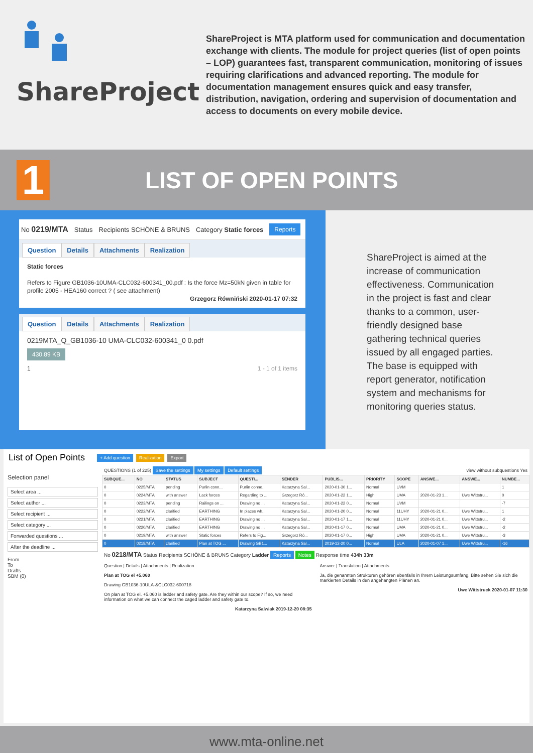ShareProject
ShareProject is MTA platform used for communication and documentation exchange with clients. The module for project queries (list of open points – LOP) guarantees fast, transparent communication, monitoring of issues requiring clarifications and advanced reporting. The module for documentation management ensures quick and easy transfer, distribution, navigation, ordering and supervision of documentation and access to documents on every mobile device.
1
LIST OF OPEN POINTS
No 0219/MTA Status Recipients SCHÖNE & BRUNS Category Static forces Reports
Question Details Attachments Realization
Static forces
Refers to Figure GB1036-10UMA-CLC032-600341_00.pdf : Is the force Mz=50kN given in table for profile 2005 - HEA160 correct ? ( see attachment)
Grzegorz Równiński 2020-01-17 07:32
Question Details Attachments Realization
0219MTA_Q_GB1036-10 UMA-CLC032-600341_0 0.pdf
430.89 KB
1 1 - 1 of 1 items
ShareProject is aimed at the increase of communication effectiveness. Communication in the project is fast and clear thanks to a common, user-friendly designed base gathering technical queries issued by all engaged parties. The base is equipped with report generator, notification system and mechanisms for monitoring queries status.
List of Open Points + Add question Realization Export
Selection panel
Select area ...
Select author ...
Select recipient ...
Select category ...
Forwarded questions ...
After the deadline ...
From
To
Drafts
SBM (0)
QUESTIONS (1 of 225) Save the settings My settings Default settings view without subquestions Yes
| SUBQUE... | NO | STATUS | SUBJECT | QUESTI... | SENDER | PUBLIS... | PRIORITY | SCOPE | ANSWE... | ANSWE... | NUMBE... |
| --- | --- | --- | --- | --- | --- | --- | --- | --- | --- | --- | --- |
| 0 | 0225/MTA | pending | Purlin conn... | Purlin conne... | Katarzyna Sal... | 2020-01-30 1... | Normal | UVM | | | 1 |
| 0 | 0224/MTA | with answer | Lack forces | Regarding to ... | Grzegorz Rô... | 2020-01-22 1... | High | UMA | 2020-01-23 1... | Uwe Wittstru... | 0 |
| 0 | 0223/MTA | pending | Railings on ... | Drawing no ... | Katarzyna Sal... | 2020-01-22 0... | Normal | UVM | | | -7 |
| 0 | 0222/MTA | clarified | EARTHING | In places wh... | Katarzyna Sal... | 2020-01-20 0... | Normal | 11UHY | 2020-01-21 0... | Uwe Wittstru... | 1 |
| 0 | 0221/MTA | clarified | EARTHING | Drawing no ... | Katarzyna Sal... | 2020-01-17 1... | Normal | 11UHY | 2020-01-21 0... | Uwe Wittstru... | -2 |
| 0 | 0220/MTA | clarified | EARTHING | Drawing no ... | Katarzyna Sal... | 2020-01-17 0... | Normal | UMA | 2020-01-21 0... | Uwe Wittstru... | -2 |
| 0 | 0219/MTA | with answer | Static forces | Refers to Fig... | Grzegorz Rô... | 2020-01-17 0... | High | UMA | 2020-01-21 0... | Uwe Wittstru... | -3 |
| 0 | 0218/MTA | clarified | Plan at TOG ... | Drawing GB1... | Katarzyna Sal... | 2019-12-20 0... | Normal | ULA | 2020-01-07 1... | Uwe Wittstru... | -16 |
No 0218/MTA Status Recipients SCHÖNE & BRUNS Category Ladder Reports Notes Response time 434h 33m
Question | Details | Attachments | Realization
Plan at TOG el +5.060
Drawing GB1036-10ULA-&CLC032-600718
On plan at TOG el. +5.060 is ladder and safety gate. Are they within our scope? If so, we need information on what we can connect the caged ladder and safety gate to.
Katarzyna Salwiak 2019-12-20 08:35
Answer | Translation | Attachments
Ja, die genannten Strukturen gehören ebenfalls in Ihrem Leistungsumfang. Bitte sehen Sie sich die markierten Details in den angehangten Plänen an.
Uwe Wittstruck 2020-01-07 11:30
www.mta-online.net